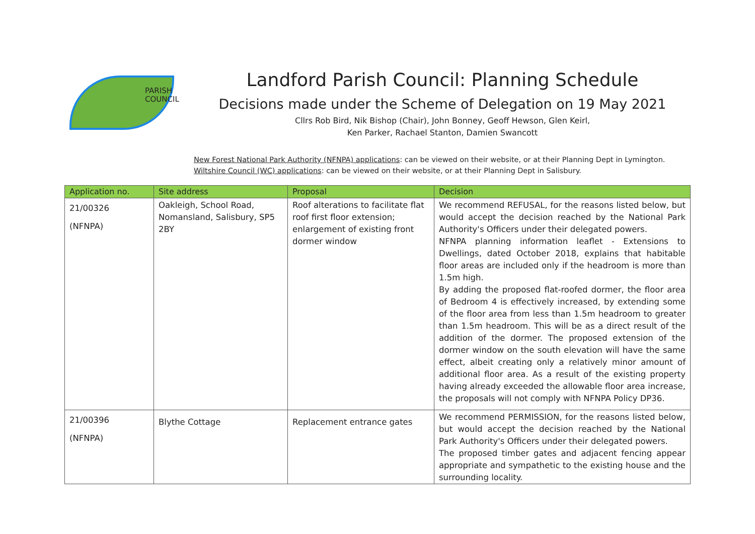PARISH
COUNCIL
Landford Parish Council: Planning Schedule
Decisions made under the Scheme of Delegation on 19 May 2021
Cllrs Rob Bird, Nik Bishop (Chair), John Bonney, Geoff Hewson, Glen Keirl,
Ken Parker, Rachael Stanton, Damien Swancott
New Forest National Park Authority (NFNPA) applications: can be viewed on their website, or at their Planning Dept in Lymington.
Wiltshire Council (WC) applications: can be viewed on their website, or at their Planning Dept in Salisbury.
| Application no. | Site address | Proposal | Decision |
| --- | --- | --- | --- |
| 21/00326 (NFNPA) | Oakleigh, School Road, Nomansland, Salisbury, SP5 2BY | Roof alterations to facilitate flat roof first floor extension; enlargement of existing front dormer window | We recommend REFUSAL, for the reasons listed below, but would accept the decision reached by the National Park Authority's Officers under their delegated powers. NFNPA planning information leaflet - Extensions to Dwellings, dated October 2018, explains that habitable floor areas are included only if the headroom is more than 1.5m high. By adding the proposed flat-roofed dormer, the floor area of Bedroom 4 is effectively increased, by extending some of the floor area from less than 1.5m headroom to greater than 1.5m headroom. This will be as a direct result of the addition of the dormer. The proposed extension of the dormer window on the south elevation will have the same effect, albeit creating only a relatively minor amount of additional floor area. As a result of the existing property having already exceeded the allowable floor area increase, the proposals will not comply with NFNPA Policy DP36. |
| 21/00396 (NFNPA) | Blythe Cottage | Replacement entrance gates | We recommend PERMISSION, for the reasons listed below, but would accept the decision reached by the National Park Authority's Officers under their delegated powers. The proposed timber gates and adjacent fencing appear appropriate and sympathetic to the existing house and the surrounding locality. |